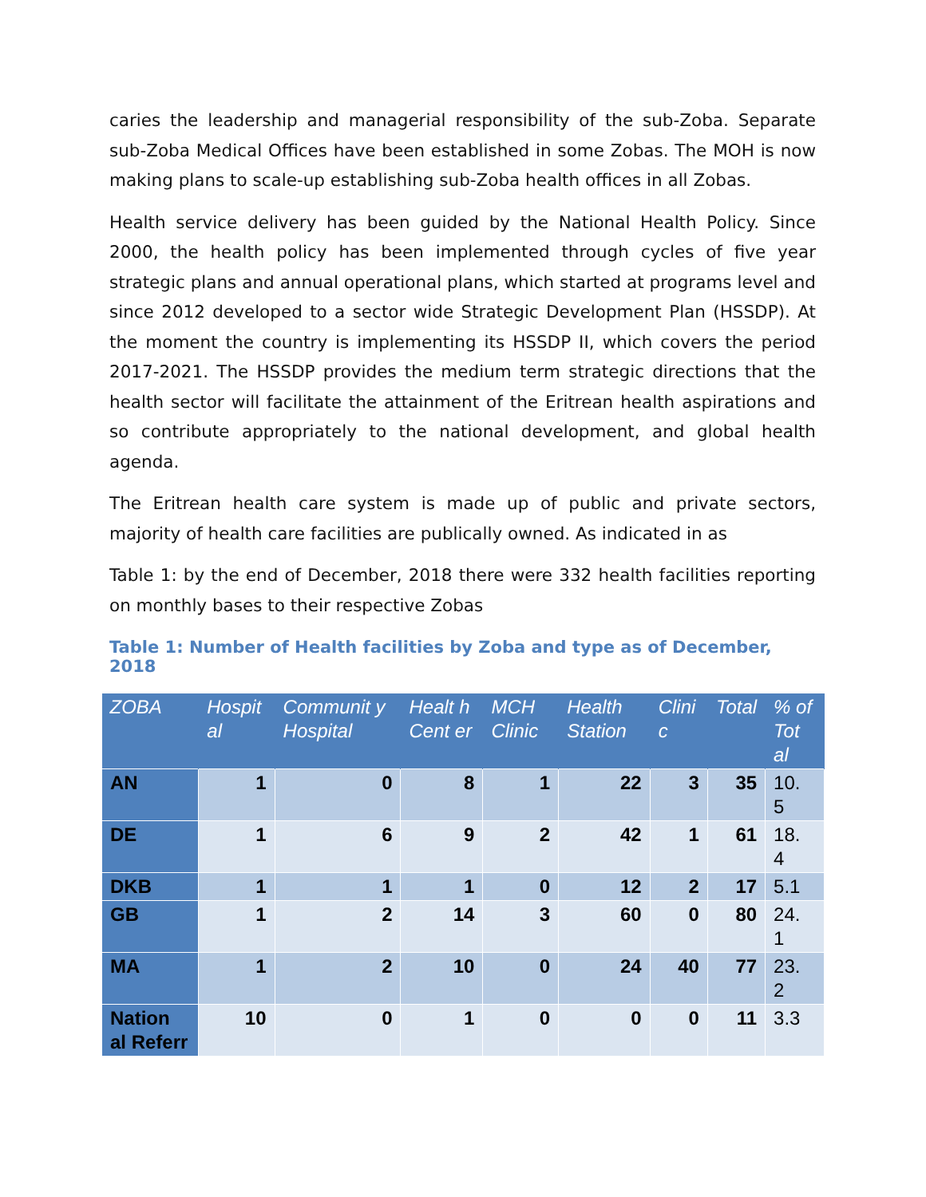caries the leadership and managerial responsibility of the sub-Zoba. Separate sub-Zoba Medical Offices have been established in some Zobas. The MOH is now making plans to scale-up establishing sub-Zoba health offices in all Zobas.
Health service delivery has been guided by the National Health Policy. Since 2000, the health policy has been implemented through cycles of five year strategic plans and annual operational plans, which started at programs level and since 2012 developed to a sector wide Strategic Development Plan (HSSDP). At the moment the country is implementing its HSSDP II, which covers the period 2017-2021. The HSSDP provides the medium term strategic directions that the health sector will facilitate the attainment of the Eritrean health aspirations and so contribute appropriately to the national development, and global health agenda.
The Eritrean health care system is made up of public and private sectors, majority of health care facilities are publically owned. As indicated in as
Table 1: by the end of December, 2018 there were 332 health facilities reporting on monthly bases to their respective Zobas
Table 1: Number of Health facilities by Zoba and type as of December, 2018
| ZOBA | Hospit al | Communit y Hospital | Healt h Cent er | MCH Clinic | Health Station | Clini c | Total | % of Tot al |
| --- | --- | --- | --- | --- | --- | --- | --- | --- |
| AN | 1 | 0 | 8 | 1 | 22 | 3 | 35 | 10. 5 |
| DE | 1 | 6 | 9 | 2 | 42 | 1 | 61 | 18. 4 |
| DKB | 1 | 1 | 1 | 0 | 12 | 2 | 17 | 5.1 |
| GB | 1 | 2 | 14 | 3 | 60 | 0 | 80 | 24. 1 |
| MA | 1 | 2 | 10 | 0 | 24 | 40 | 77 | 23. 2 |
| Nation al Referr | 10 | 0 | 1 | 0 | 0 | 0 | 11 | 3.3 |